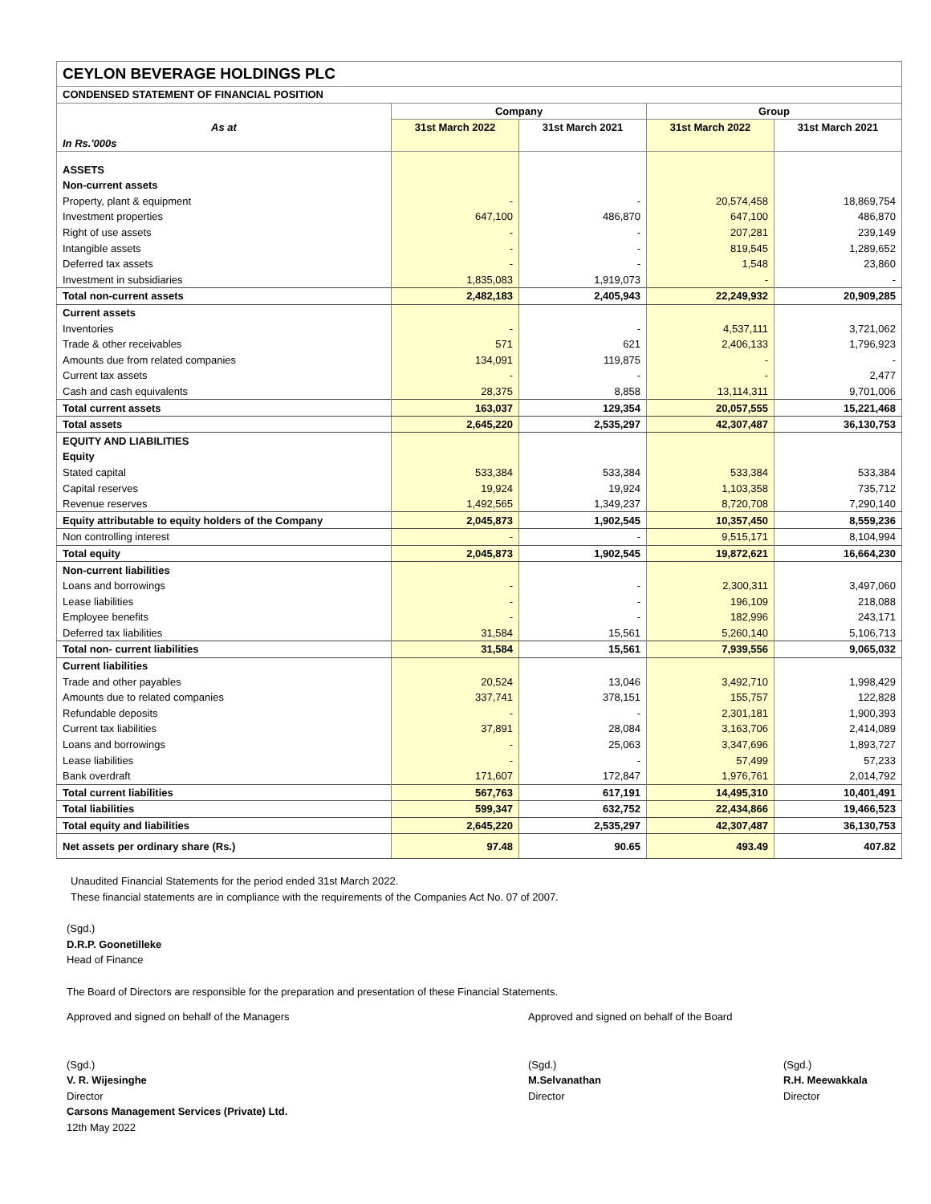| CEYLON BEVERAGE HOLDINGS PLC | | | | |
| CONDENSED STATEMENT OF FINANCIAL POSITION | | | | |
| | Company | | Group | |
| As at | 31st March 2022 | 31st March 2021 | 31st March 2022 | 31st March 2021 |
| In Rs.'000s | | | | |
| ASSETS | | | | |
| Non-current assets | | | | |
| Property, plant & equipment | - | - | 20,574,458 | 18,869,754 |
| Investment properties | 647,100 | 486,870 | 647,100 | 486,870 |
| Right of use assets | - | - | 207,281 | 239,149 |
| Intangible assets | - | - | 819,545 | 1,289,652 |
| Deferred tax assets | - | - | 1,548 | 23,860 |
| Investment in subsidiaries | 1,835,083 | 1,919,073 | - | - |
| Total non-current assets | 2,482,183 | 2,405,943 | 22,249,932 | 20,909,285 |
| Current assets | | | | |
| Inventories | - | - | 4,537,111 | 3,721,062 |
| Trade & other receivables | 571 | 621 | 2,406,133 | 1,796,923 |
| Amounts due from related companies | 134,091 | 119,875 | - | - |
| Current tax assets | - | - | - | 2,477 |
| Cash and cash equivalents | 28,375 | 8,858 | 13,114,311 | 9,701,006 |
| Total current assets | 163,037 | 129,354 | 20,057,555 | 15,221,468 |
| Total assets | 2,645,220 | 2,535,297 | 42,307,487 | 36,130,753 |
| EQUITY AND LIABILITIES | | | | |
| Equity | | | | |
| Stated capital | 533,384 | 533,384 | 533,384 | 533,384 |
| Capital reserves | 19,924 | 19,924 | 1,103,358 | 735,712 |
| Revenue reserves | 1,492,565 | 1,349,237 | 8,720,708 | 7,290,140 |
| Equity attributable to equity holders of the Company | 2,045,873 | 1,902,545 | 10,357,450 | 8,559,236 |
| Non controlling interest | - | - | 9,515,171 | 8,104,994 |
| Total equity | 2,045,873 | 1,902,545 | 19,872,621 | 16,664,230 |
| Non-current liabilities | | | | |
| Loans and borrowings | - | - | 2,300,311 | 3,497,060 |
| Lease liabilities | - | - | 196,109 | 218,088 |
| Employee benefits | - | - | 182,996 | 243,171 |
| Deferred tax liabilities | 31,584 | 15,561 | 5,260,140 | 5,106,713 |
| Total non- current liabilities | 31,584 | 15,561 | 7,939,556 | 9,065,032 |
| Current liabilities | | | | |
| Trade and other payables | 20,524 | 13,046 | 3,492,710 | 1,998,429 |
| Amounts due to related companies | 337,741 | 378,151 | 155,757 | 122,828 |
| Refundable deposits | - | - | 2,301,181 | 1,900,393 |
| Current tax liabilities | 37,891 | 28,084 | 3,163,706 | 2,414,089 |
| Loans and borrowings | - | 25,063 | 3,347,696 | 1,893,727 |
| Lease liabilities | - | - | 57,499 | 57,233 |
| Bank overdraft | 171,607 | 172,847 | 1,976,761 | 2,014,792 |
| Total current liabilities | 567,763 | 617,191 | 14,495,310 | 10,401,491 |
| Total liabilities | 599,347 | 632,752 | 22,434,866 | 19,466,523 |
| Total equity and liabilities | 2,645,220 | 2,535,297 | 42,307,487 | 36,130,753 |
| Net assets per ordinary share (Rs.) | 97.48 | 90.65 | 493.49 | 407.82 |
Unaudited Financial Statements for the period ended 31st March 2022.
These financial statements are in compliance with the requirements of the Companies Act No. 07 of 2007.
(Sgd.)
D.R.P. Goonetilleke
Head of Finance
The Board of Directors are responsible for the preparation and presentation of these Financial Statements.
Approved and signed on behalf of the Managers Approved and signed on behalf of the Board
(Sgd.)
V. R. Wijesinghe
Director
Carsons Management Services (Private) Ltd.
12th May 2022
(Sgd.)
M.Selvanathan
Director
(Sgd.)
R.H. Meewakkala
Director